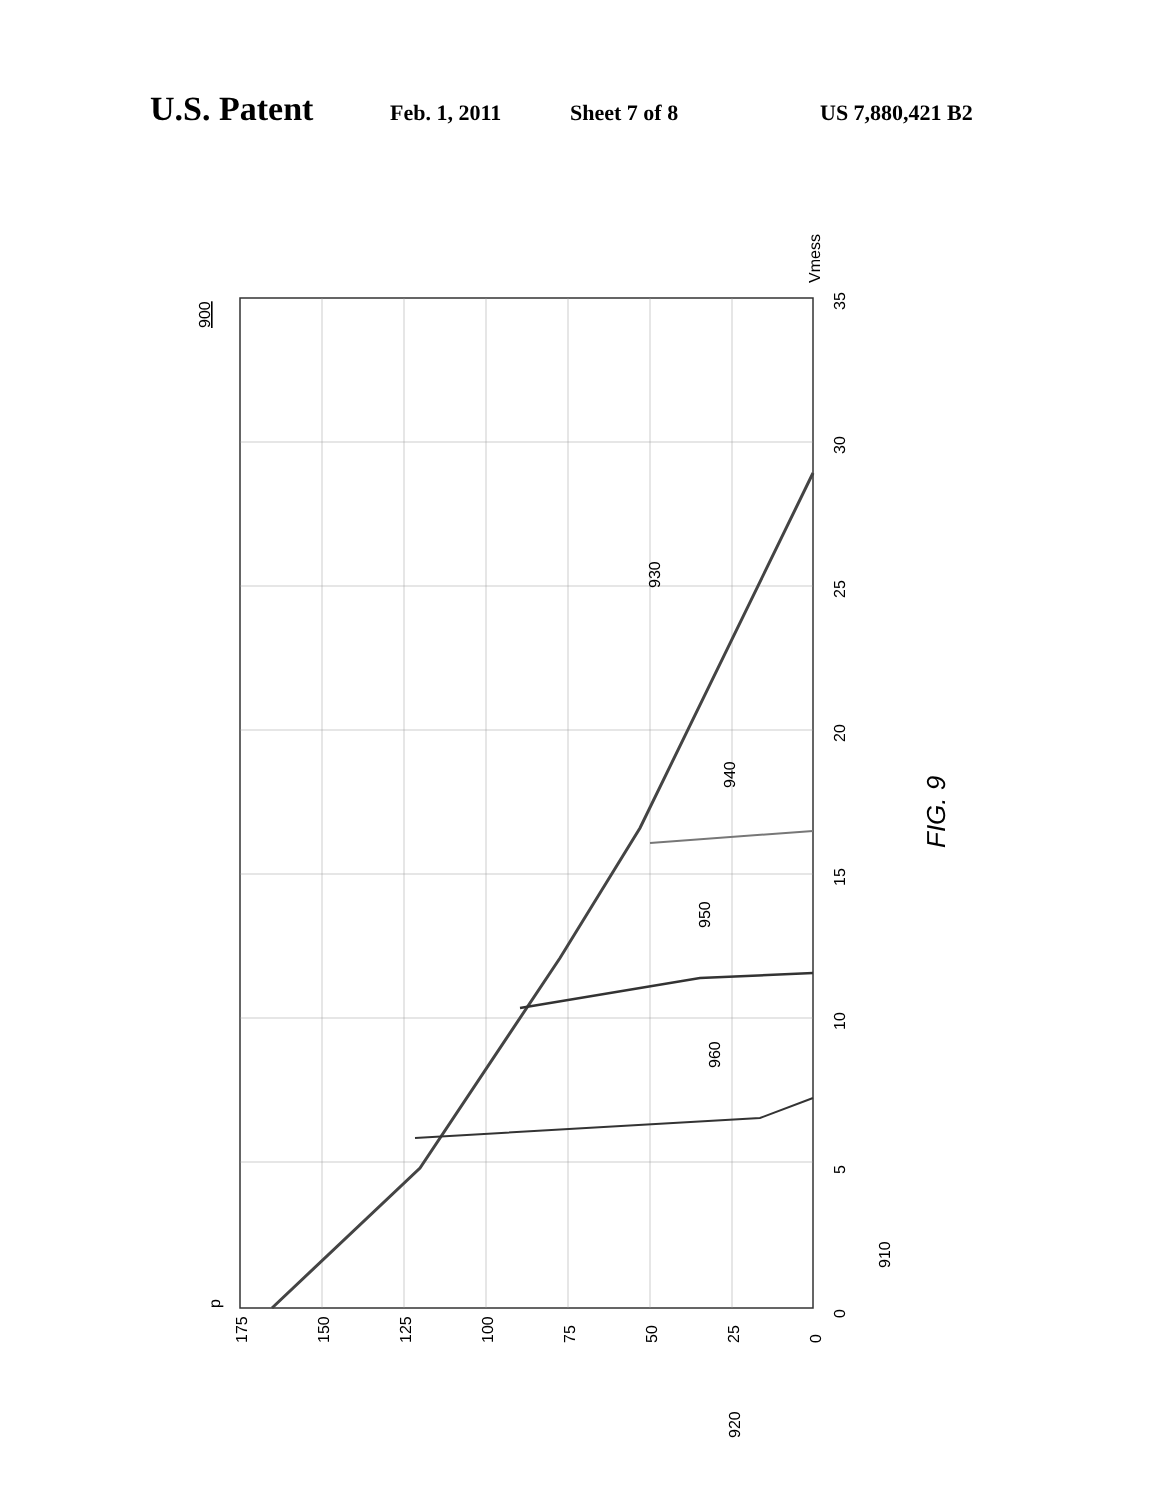U.S. Patent Feb. 1, 2011 Sheet 7 of 8 US 7,880,421 B2
p
Vmess
900
175
150
125
100
75
50
25
0
0
5
10
15
20
25
30
35
910
920
930
940
950
960
FIG. 9